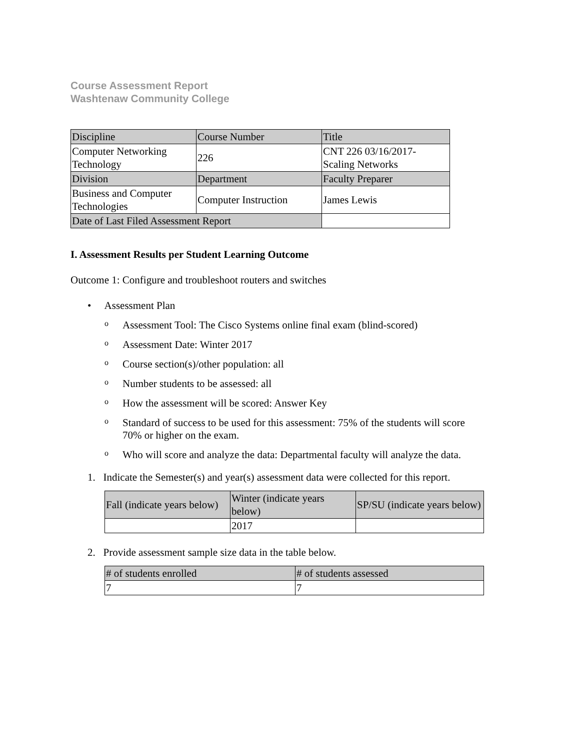Course Assessment Report
Washtenaw Community College
| Discipline | Course Number | Title |
| Computer Networking Technology | 226 | CNT 226 03/16/2017- Scaling Networks |
| Division | Department | Faculty Preparer |
| Business and Computer Technologies | Computer Instruction | James Lewis |
| Date of Last Filed Assessment Report | | |
I. Assessment Results per Student Learning Outcome
Outcome 1: Configure and troubleshoot routers and switches
• Assessment Plan
o Assessment Tool: The Cisco Systems online final exam (blind-scored)
o Assessment Date: Winter 2017
o Course section(s)/other population: all
o Number students to be assessed: all
o How the assessment will be scored: Answer Key
o Standard of success to be used for this assessment: 75% of the students will score 70% or higher on the exam.
o Who will score and analyze the data: Departmental faculty will analyze the data.
1. Indicate the Semester(s) and year(s) assessment data were collected for this report.
| Fall (indicate years below) | Winter (indicate years below) | SP/SU (indicate years below) |
| | 2017 | |
2. Provide assessment sample size data in the table below.
| # of students enrolled | # of students assessed |
| 7 | 7 |